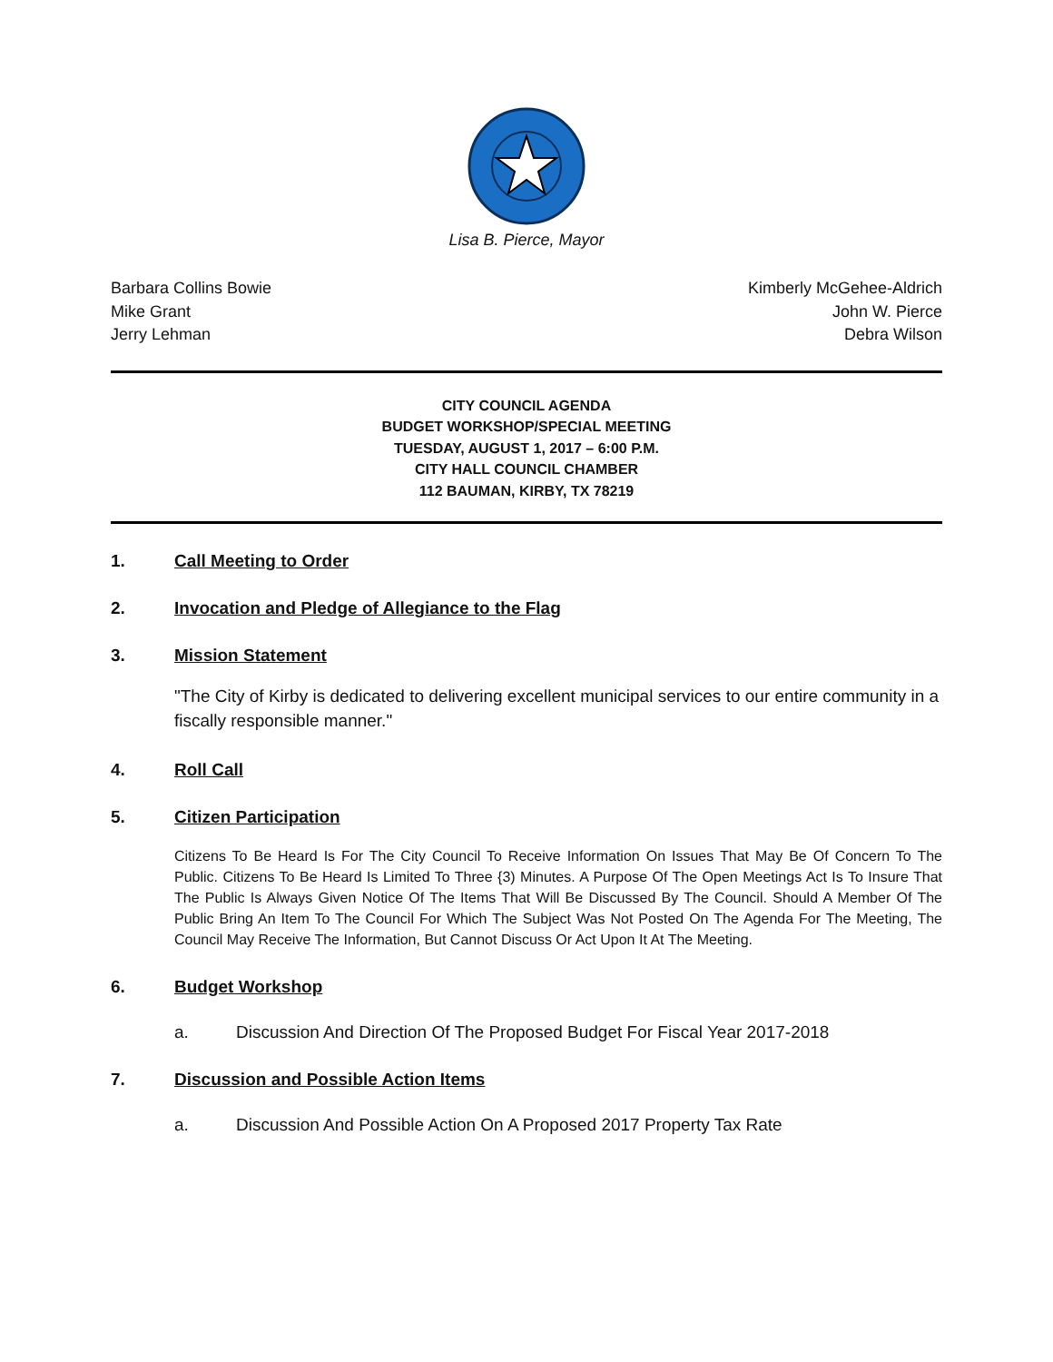Lisa B. Pierce, Mayor
Barbara Collins Bowie
Mike Grant
Jerry Lehman
Kimberly McGehee-Aldrich
John W. Pierce
Debra Wilson
CITY COUNCIL AGENDA
BUDGET WORKSHOP/SPECIAL MEETING
TUESDAY, AUGUST 1, 2017 – 6:00 P.M.
CITY HALL COUNCIL CHAMBER
112 BAUMAN, KIRBY, TX 78219
1. Call Meeting to Order
2. Invocation and Pledge of Allegiance to the Flag
3. Mission Statement
"The City of Kirby is dedicated to delivering excellent municipal services to our entire community in a fiscally responsible manner."
4. Roll Call
5. Citizen Participation
Citizens To Be Heard Is For The City Council To Receive Information On Issues That May Be Of Concern To The Public. Citizens To Be Heard Is Limited To Three {3) Minutes. A Purpose Of The Open Meetings Act Is To Insure That The Public Is Always Given Notice Of The Items That Will Be Discussed By The Council. Should A Member Of The Public Bring An Item To The Council For Which The Subject Was Not Posted On The Agenda For The Meeting, The Council May Receive The Information, But Cannot Discuss Or Act Upon It At The Meeting.
6. Budget Workshop
a. Discussion And Direction Of The Proposed Budget For Fiscal Year 2017-2018
7. Discussion and Possible Action Items
a. Discussion And Possible Action On A Proposed 2017 Property Tax Rate